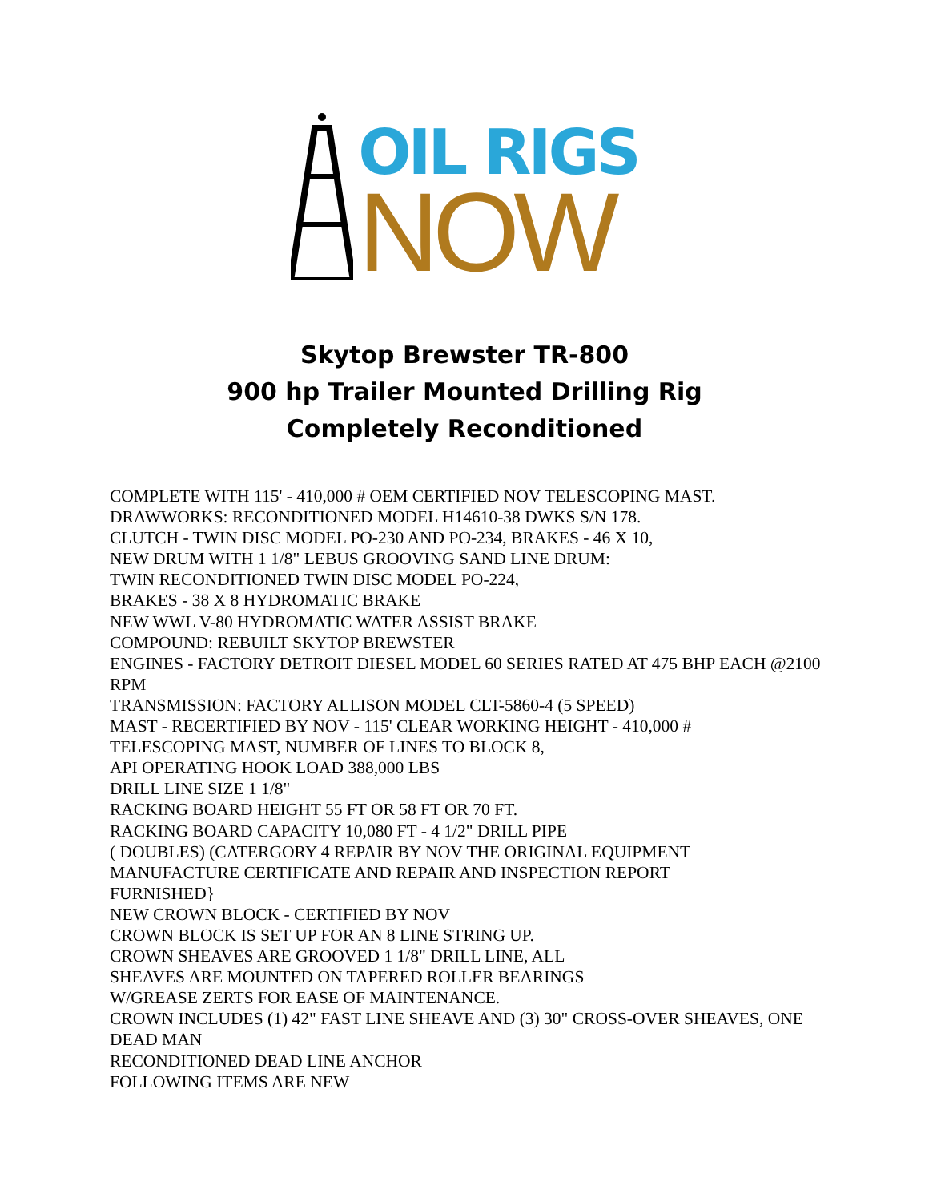OIL RIGS
NOW
Skytop Brewster TR-800
900 hp Trailer Mounted Drilling Rig
Completely Reconditioned
COMPLETE WITH 115' - 410,000 # OEM CERTIFIED NOV TELESCOPING MAST.
DRAWWORKS: RECONDITIONED MODEL H14610-38 DWKS S/N 178.
CLUTCH - TWIN DISC MODEL PO-230 AND PO-234, BRAKES - 46 X 10,
NEW DRUM WITH 1 1/8" LEBUS GROOVING SAND LINE DRUM:
TWIN RECONDITIONED TWIN DISC MODEL PO-224,
BRAKES - 38 X 8 HYDROMATIC BRAKE
NEW WWL V-80 HYDROMATIC WATER ASSIST BRAKE
COMPOUND: REBUILT SKYTOP BREWSTER
ENGINES - FACTORY DETROIT DIESEL MODEL 60 SERIES RATED AT 475 BHP EACH @2100 RPM
TRANSMISSION: FACTORY ALLISON MODEL CLT-5860-4 (5 SPEED)
MAST - RECERTIFIED BY NOV - 115' CLEAR WORKING HEIGHT - 410,000 #
TELESCOPING MAST, NUMBER OF LINES TO BLOCK 8,
API OPERATING HOOK LOAD 388,000 LBS
DRILL LINE SIZE 1 1/8"
RACKING BOARD HEIGHT 55 FT OR 58 FT OR 70 FT.
RACKING BOARD CAPACITY 10,080 FT - 4 1/2" DRILL PIPE
( DOUBLES) (CATERGORY 4 REPAIR BY NOV THE ORIGINAL EQUIPMENT
MANUFACTURE CERTIFICATE AND REPAIR AND INSPECTION REPORT
FURNISHED}
NEW CROWN BLOCK - CERTIFIED BY NOV
CROWN BLOCK IS SET UP FOR AN 8 LINE STRING UP.
CROWN SHEAVES ARE GROOVED 1 1/8" DRILL LINE, ALL
SHEAVES ARE MOUNTED ON TAPERED ROLLER BEARINGS
W/GREASE ZERTS FOR EASE OF MAINTENANCE.
CROWN INCLUDES (1) 42" FAST LINE SHEAVE AND (3) 30" CROSS-OVER SHEAVES, ONE DEAD MAN
RECONDITIONED DEAD LINE ANCHOR
FOLLOWING ITEMS ARE NEW